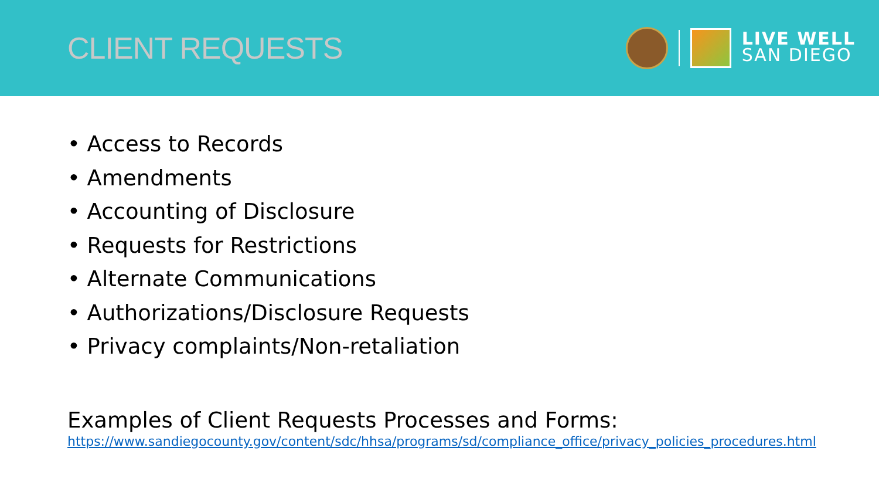CLIENT REQUESTS
LIVE WELL
SAN DIEGO
• Access to Records
• Amendments
• Accounting of Disclosure
• Requests for Restrictions
• Alternate Communications
• Authorizations/Disclosure Requests
• Privacy complaints/Non-retaliation
Examples of Client Requests Processes and Forms:
https://www.sandiegocounty.gov/content/sdc/hhsa/programs/sd/compliance_office/privacy_policies_procedures.html